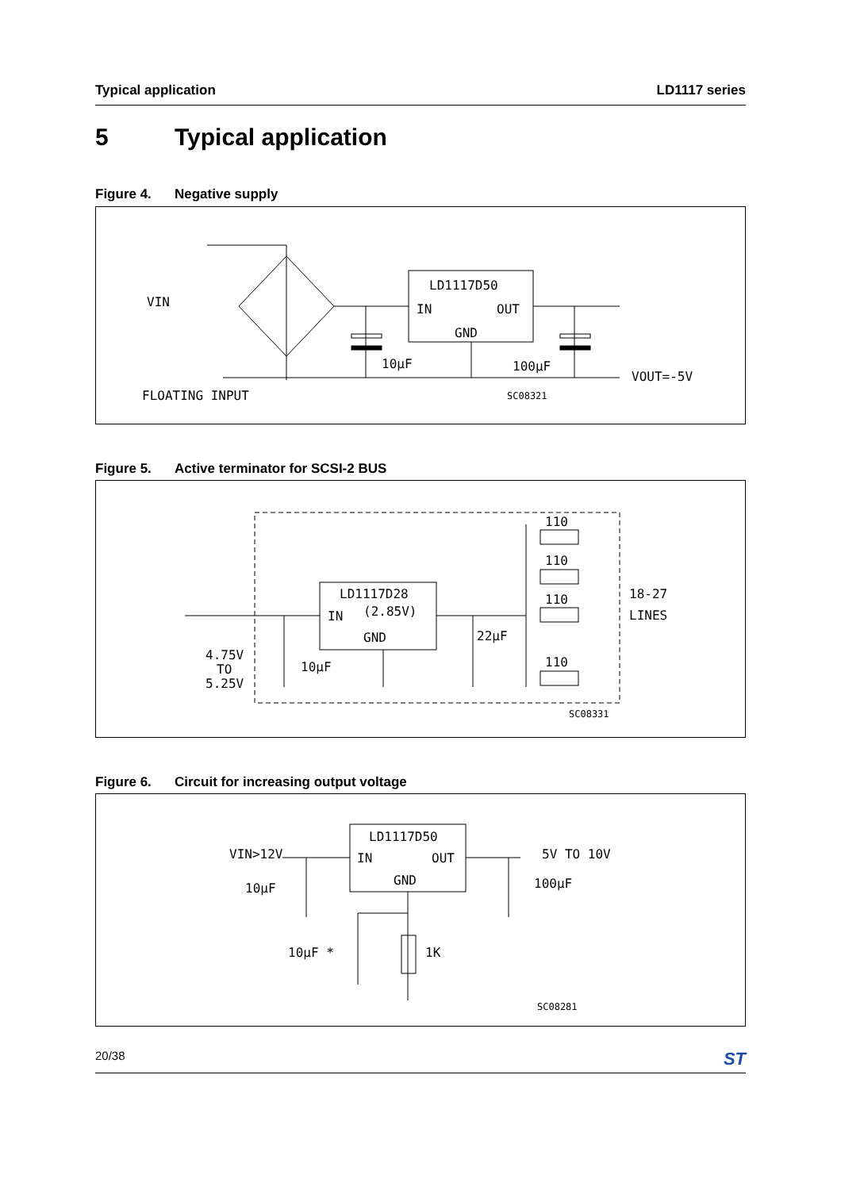Typical application LD1117 series
5 Typical application
Figure 4. Negative supply
LD1117D50
IN
OUT
GND
VIN
10μF
100μF
VOUT=-5V
FLOATING INPUT
SC08321
Figure 5. Active terminator for SCSI-2 BUS
LD1117D28
(2.85V)
IN
GND
110
110
110
110
18-27
LINES
22μF
10μF
4.75V
TO
5.25V
SC08331
Figure 6. Circuit for increasing output voltage
LD1117D50
IN
OUT
GND
VIN>12V
5V TO 10V
10μF
100μF
10μF *
1K
SC08281
20/38 ST